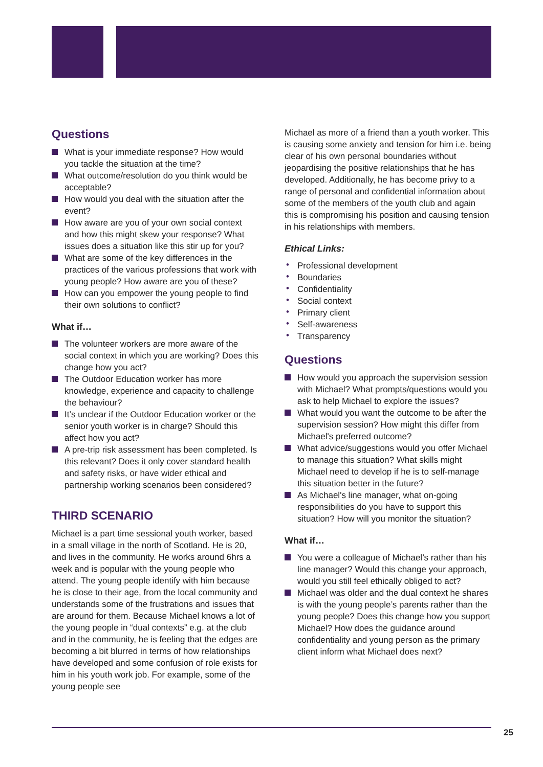Questions
What is your immediate response? How would you tackle the situation at the time?
What outcome/resolution do you think would be acceptable?
How would you deal with the situation after the event?
How aware are you of your own social context and how this might skew your response? What issues does a situation like this stir up for you?
What are some of the key differences in the practices of the various professions that work with young people? How aware are you of these?
How can you empower the young people to find their own solutions to conflict?
What if…
The volunteer workers are more aware of the social context in which you are working? Does this change how you act?
The Outdoor Education worker has more knowledge, experience and capacity to challenge the behaviour?
It’s unclear if the Outdoor Education worker or the senior youth worker is in charge? Should this affect how you act?
A pre-trip risk assessment has been completed. Is this relevant? Does it only cover standard health and safety risks, or have wider ethical and partnership working scenarios been considered?
THIRD SCENARIO
Michael is a part time sessional youth worker, based in a small village in the north of Scotland. He is 20, and lives in the community. He works around 6hrs a week and is popular with the young people who attend. The young people identify with him because he is close to their age, from the local community and understands some of the frustrations and issues that are around for them. Because Michael knows a lot of the young people in “dual contexts” e.g. at the club and in the community, he is feeling that the edges are becoming a bit blurred in terms of how relationships have developed and some confusion of role exists for him in his youth work job. For example, some of the young people see
Michael as more of a friend than a youth worker. This is causing some anxiety and tension for him i.e. being clear of his own personal boundaries without jeopardising the positive relationships that he has developed. Additionally, he has become privy to a range of personal and confidential information about some of the members of the youth club and again this is compromising his position and causing tension in his relationships with members.
Ethical Links:
• Professional development
• Boundaries
• Confidentiality
• Social context
• Primary client
• Self-awareness
• Transparency
Questions
How would you approach the supervision session with Michael? What prompts/questions would you ask to help Michael to explore the issues?
What would you want the outcome to be after the supervision session? How might this differ from Michael's preferred outcome?
What advice/suggestions would you offer Michael to manage this situation? What skills might Michael need to develop if he is to self-manage this situation better in the future?
As Michael's line manager, what on-going responsibilities do you have to support this situation? How will you monitor the situation?
What if…
You were a colleague of Michael’s rather than his line manager? Would this change your approach, would you still feel ethically obliged to act?
Michael was older and the dual context he shares is with the young people’s parents rather than the young people? Does this change how you support Michael? How does the guidance around confidentiality and young person as the primary client inform what Michael does next?
25